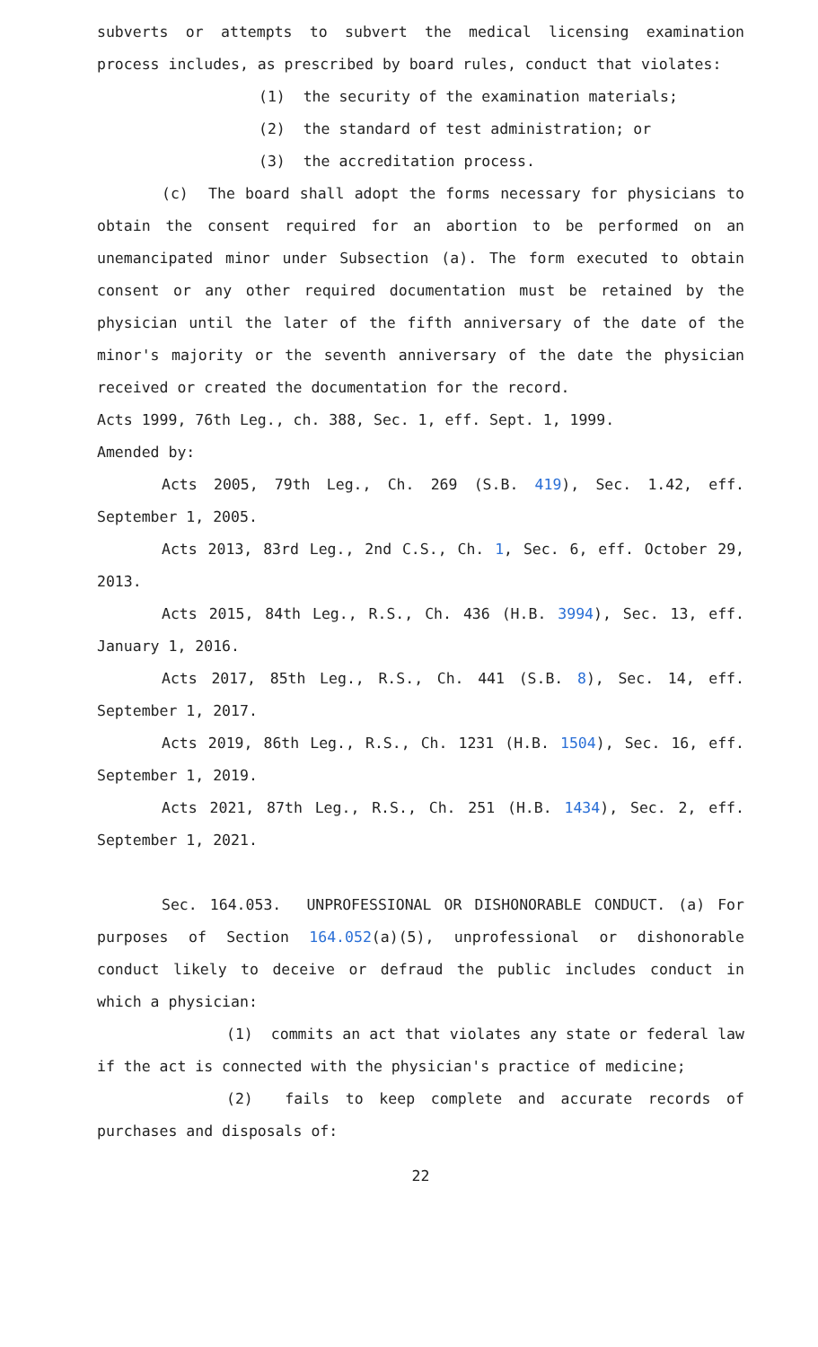subverts or attempts to subvert the medical licensing examination process includes, as prescribed by board rules, conduct that violates:
(1) the security of the examination materials;
(2) the standard of test administration; or
(3) the accreditation process.
(c) The board shall adopt the forms necessary for physicians to obtain the consent required for an abortion to be performed on an unemancipated minor under Subsection (a). The form executed to obtain consent or any other required documentation must be retained by the physician until the later of the fifth anniversary of the date of the minor's majority or the seventh anniversary of the date the physician received or created the documentation for the record.
Acts 1999, 76th Leg., ch. 388, Sec. 1, eff. Sept. 1, 1999.
Amended by:
Acts 2005, 79th Leg., Ch. 269 (S.B. 419), Sec. 1.42, eff. September 1, 2005.
Acts 2013, 83rd Leg., 2nd C.S., Ch. 1, Sec. 6, eff. October 29, 2013.
Acts 2015, 84th Leg., R.S., Ch. 436 (H.B. 3994), Sec. 13, eff. January 1, 2016.
Acts 2017, 85th Leg., R.S., Ch. 441 (S.B. 8), Sec. 14, eff. September 1, 2017.
Acts 2019, 86th Leg., R.S., Ch. 1231 (H.B. 1504), Sec. 16, eff. September 1, 2019.
Acts 2021, 87th Leg., R.S., Ch. 251 (H.B. 1434), Sec. 2, eff. September 1, 2021.
Sec. 164.053. UNPROFESSIONAL OR DISHONORABLE CONDUCT. (a) For purposes of Section 164.052(a)(5), unprofessional or dishonorable conduct likely to deceive or defraud the public includes conduct in which a physician:
(1) commits an act that violates any state or federal law if the act is connected with the physician's practice of medicine;
(2) fails to keep complete and accurate records of purchases and disposals of:
22